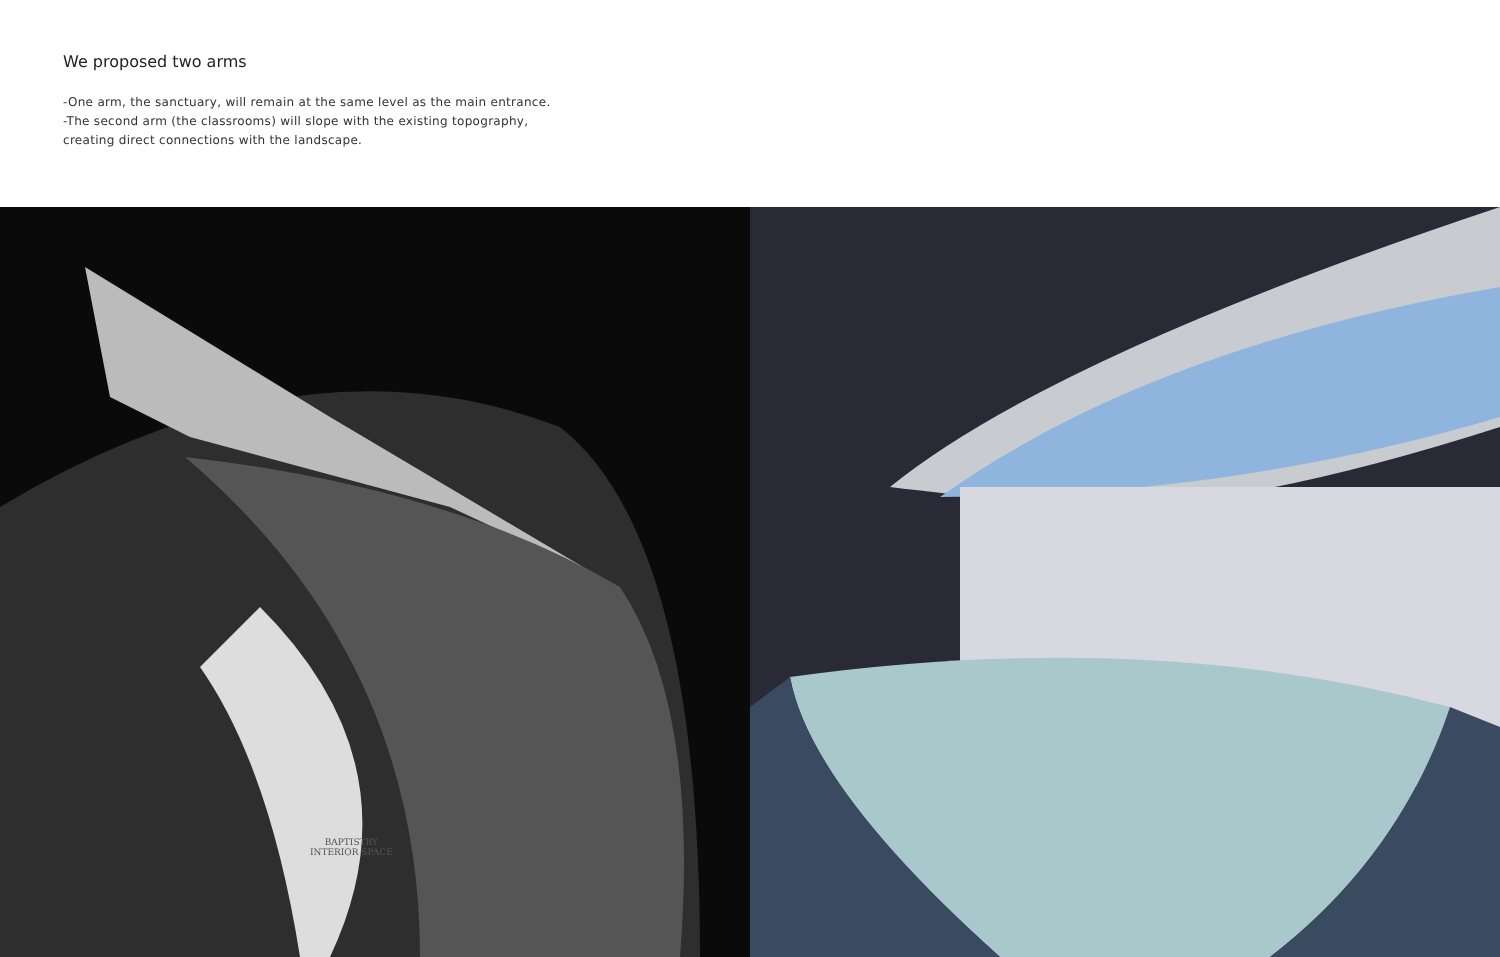We proposed two arms
-One arm, the sanctuary, will remain at the same level as the main entrance.
-The second arm (the classrooms) will slope with the existing topography, creating direct connections with the landscape.
BAPTISTRY
INTERIOR SPACE